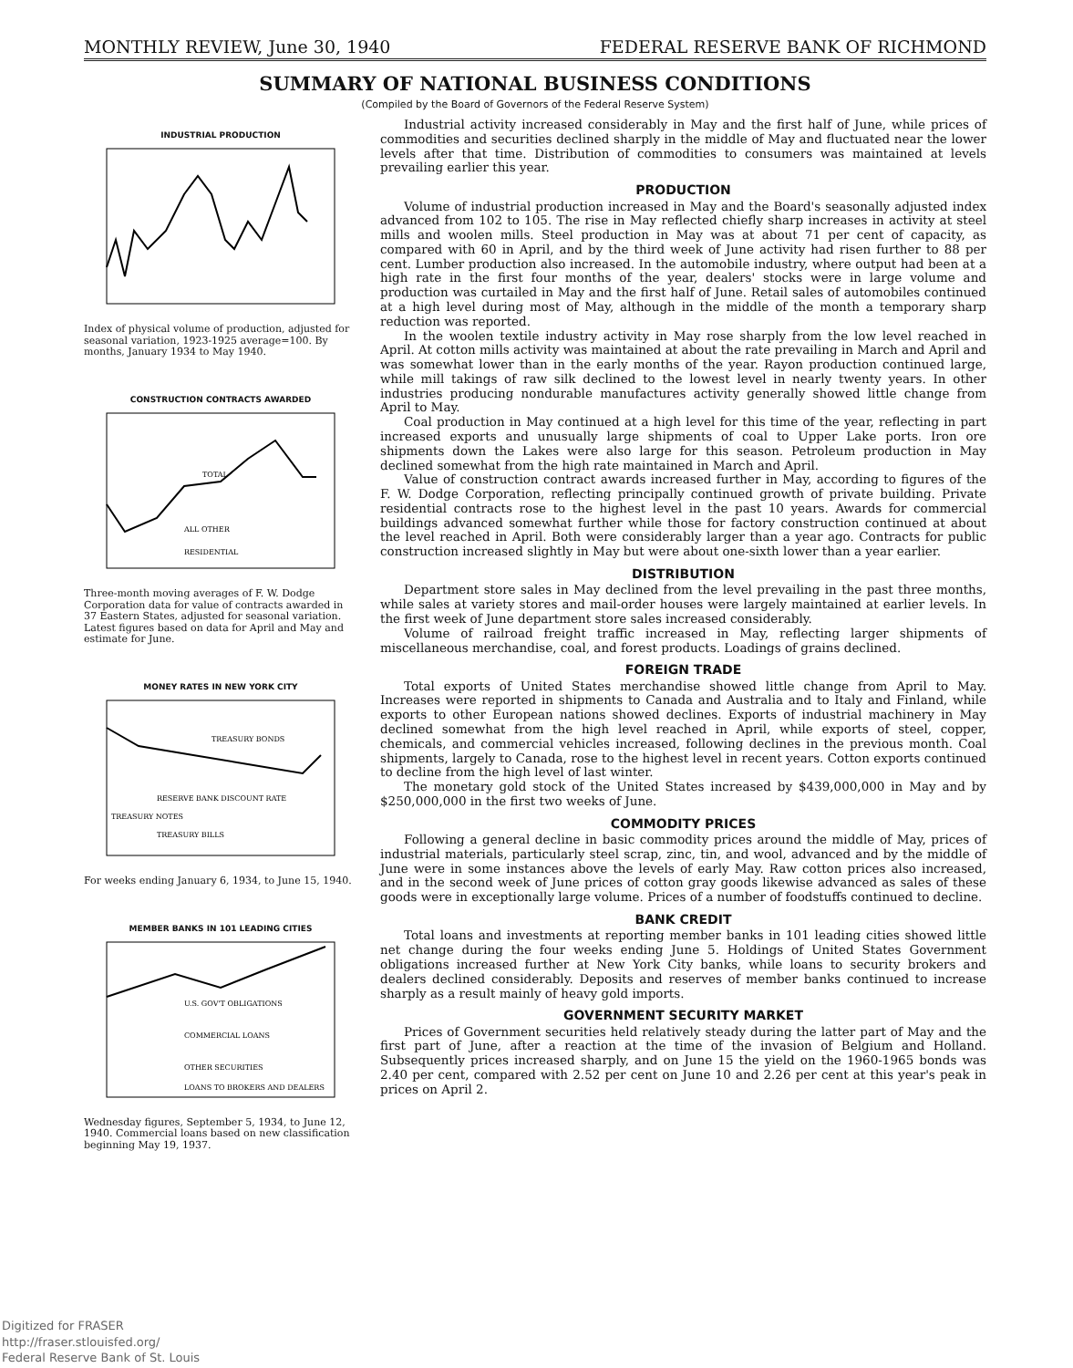MONTHLY REVIEW, June 30, 1940 FEDERAL RESERVE BANK OF RICHMOND
SUMMARY OF NATIONAL BUSINESS CONDITIONS
(Compiled by the Board of Governors of the Federal Reserve System)
INDUSTRIAL PRODUCTION
Index of physical volume of production, adjusted for seasonal variation, 1923-1925 average=100. By months, January 1934 to May 1940.
CONSTRUCTION CONTRACTS AWARDED
TOTAL
ALL OTHER
RESIDENTIAL
Three-month moving averages of F. W. Dodge Corporation data for value of contracts awarded in 37 Eastern States, adjusted for seasonal variation. Latest figures based on data for April and May and estimate for June.
MONEY RATES IN NEW YORK CITY
TREASURY BONDS
RESERVE BANK DISCOUNT RATE
TREASURY NOTES
TREASURY BILLS
For weeks ending January 6, 1934, to June 15, 1940.
MEMBER BANKS IN 101 LEADING CITIES
U.S. GOV'T OBLIGATIONS
COMMERCIAL LOANS
OTHER SECURITIES
LOANS TO BROKERS AND DEALERS
Wednesday figures, September 5, 1934, to June 12, 1940. Commercial loans based on new classification beginning May 19, 1937.
Industrial activity increased considerably in May and the first half of June, while prices of commodities and securities declined sharply in the middle of May and fluctuated near the lower levels after that time. Distribution of commodities to consumers was maintained at levels prevailing earlier this year.
PRODUCTION
Volume of industrial production increased in May and the Board's seasonally adjusted index advanced from 102 to 105. The rise in May reflected chiefly sharp increases in activity at steel mills and woolen mills. Steel production in May was at about 71 per cent of capacity, as compared with 60 in April, and by the third week of June activity had risen further to 88 per cent. Lumber production also increased. In the automobile industry, where output had been at a high rate in the first four months of the year, dealers' stocks were in large volume and production was curtailed in May and the first half of June. Retail sales of automobiles continued at a high level during most of May, although in the middle of the month a temporary sharp reduction was reported.
In the woolen textile industry activity in May rose sharply from the low level reached in April. At cotton mills activity was maintained at about the rate prevailing in March and April and was somewhat lower than in the early months of the year. Rayon production continued large, while mill takings of raw silk declined to the lowest level in nearly twenty years. In other industries producing nondurable manufactures activity generally showed little change from April to May.
Coal production in May continued at a high level for this time of the year, reflecting in part increased exports and unusually large shipments of coal to Upper Lake ports. Iron ore shipments down the Lakes were also large for this season. Petroleum production in May declined somewhat from the high rate maintained in March and April.
Value of construction contract awards increased further in May, according to figures of the F. W. Dodge Corporation, reflecting principally continued growth of private building. Private residential contracts rose to the highest level in the past 10 years. Awards for commercial buildings advanced somewhat further while those for factory construction continued at about the level reached in April. Both were considerably larger than a year ago. Contracts for public construction increased slightly in May but were about one-sixth lower than a year earlier.
DISTRIBUTION
Department store sales in May declined from the level prevailing in the past three months, while sales at variety stores and mail-order houses were largely maintained at earlier levels. In the first week of June department store sales increased considerably.
Volume of railroad freight traffic increased in May, reflecting larger shipments of miscellaneous merchandise, coal, and forest products. Loadings of grains declined.
FOREIGN TRADE
Total exports of United States merchandise showed little change from April to May. Increases were reported in shipments to Canada and Australia and to Italy and Finland, while exports to other European nations showed declines. Exports of industrial machinery in May declined somewhat from the high level reached in April, while exports of steel, copper, chemicals, and commercial vehicles increased, following declines in the previous month. Coal shipments, largely to Canada, rose to the highest level in recent years. Cotton exports continued to decline from the high level of last winter.
The monetary gold stock of the United States increased by $439,000,000 in May and by $250,000,000 in the first two weeks of June.
COMMODITY PRICES
Following a general decline in basic commodity prices around the middle of May, prices of industrial materials, particularly steel scrap, zinc, tin, and wool, advanced and by the middle of June were in some instances above the levels of early May. Raw cotton prices also increased, and in the second week of June prices of cotton gray goods likewise advanced as sales of these goods were in exceptionally large volume. Prices of a number of foodstuffs continued to decline.
BANK CREDIT
Total loans and investments at reporting member banks in 101 leading cities showed little net change during the four weeks ending June 5. Holdings of United States Government obligations increased further at New York City banks, while loans to security brokers and dealers declined considerably. Deposits and reserves of member banks continued to increase sharply as a result mainly of heavy gold imports.
GOVERNMENT SECURITY MARKET
Prices of Government securities held relatively steady during the latter part of May and the first part of June, after a reaction at the time of the invasion of Belgium and Holland. Subsequently prices increased sharply, and on June 15 the yield on the 1960-1965 bonds was 2.40 per cent, compared with 2.52 per cent on June 10 and 2.26 per cent at this year's peak in prices on April 2.
Digitized for FRASER
http://fraser.stlouisfed.org/
Federal Reserve Bank of St. Louis